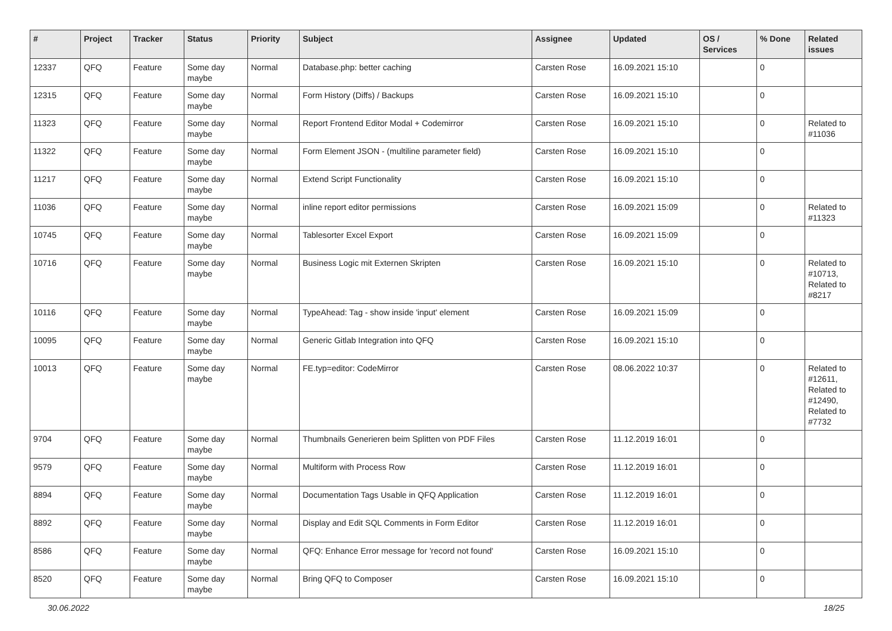| # | Project | Tracker | Status | Priority | Subject | Assignee | Updated | OS / Services | % Done | Related issues |
| --- | --- | --- | --- | --- | --- | --- | --- | --- | --- | --- |
| 12337 | QFQ | Feature | Some day maybe | Normal | Database.php: better caching | Carsten Rose | 16.09.2021 15:10 | | 0 | |
| 12315 | QFQ | Feature | Some day maybe | Normal | Form History (Diffs) / Backups | Carsten Rose | 16.09.2021 15:10 | | 0 | |
| 11323 | QFQ | Feature | Some day maybe | Normal | Report Frontend Editor Modal + Codemirror | Carsten Rose | 16.09.2021 15:10 | | 0 | Related to #11036 |
| 11322 | QFQ | Feature | Some day maybe | Normal | Form Element JSON - (multiline parameter field) | Carsten Rose | 16.09.2021 15:10 | | 0 | |
| 11217 | QFQ | Feature | Some day maybe | Normal | Extend Script Functionality | Carsten Rose | 16.09.2021 15:10 | | 0 | |
| 11036 | QFQ | Feature | Some day maybe | Normal | inline report editor permissions | Carsten Rose | 16.09.2021 15:09 | | 0 | Related to #11323 |
| 10745 | QFQ | Feature | Some day maybe | Normal | Tablesorter Excel Export | Carsten Rose | 16.09.2021 15:09 | | 0 | |
| 10716 | QFQ | Feature | Some day maybe | Normal | Business Logic mit Externen Skripten | Carsten Rose | 16.09.2021 15:10 | | 0 | Related to #10713, Related to #8217 |
| 10116 | QFQ | Feature | Some day maybe | Normal | TypeAhead: Tag - show inside 'input' element | Carsten Rose | 16.09.2021 15:09 | | 0 | |
| 10095 | QFQ | Feature | Some day maybe | Normal | Generic Gitlab Integration into QFQ | Carsten Rose | 16.09.2021 15:10 | | 0 | |
| 10013 | QFQ | Feature | Some day maybe | Normal | FE.typ=editor: CodeMirror | Carsten Rose | 08.06.2022 10:37 | | 0 | Related to #12611, Related to #12490, Related to #7732 |
| 9704 | QFQ | Feature | Some day maybe | Normal | Thumbnails Generieren beim Splitten von PDF Files | Carsten Rose | 11.12.2019 16:01 | | 0 | |
| 9579 | QFQ | Feature | Some day maybe | Normal | Multiform with Process Row | Carsten Rose | 11.12.2019 16:01 | | 0 | |
| 8894 | QFQ | Feature | Some day maybe | Normal | Documentation Tags Usable in QFQ Application | Carsten Rose | 11.12.2019 16:01 | | 0 | |
| 8892 | QFQ | Feature | Some day maybe | Normal | Display and Edit SQL Comments in Form Editor | Carsten Rose | 11.12.2019 16:01 | | 0 | |
| 8586 | QFQ | Feature | Some day maybe | Normal | QFQ: Enhance Error message for 'record not found' | Carsten Rose | 16.09.2021 15:10 | | 0 | |
| 8520 | QFQ | Feature | Some day maybe | Normal | Bring QFQ to Composer | Carsten Rose | 16.09.2021 15:10 | | 0 | |
30.06.2022 18/25